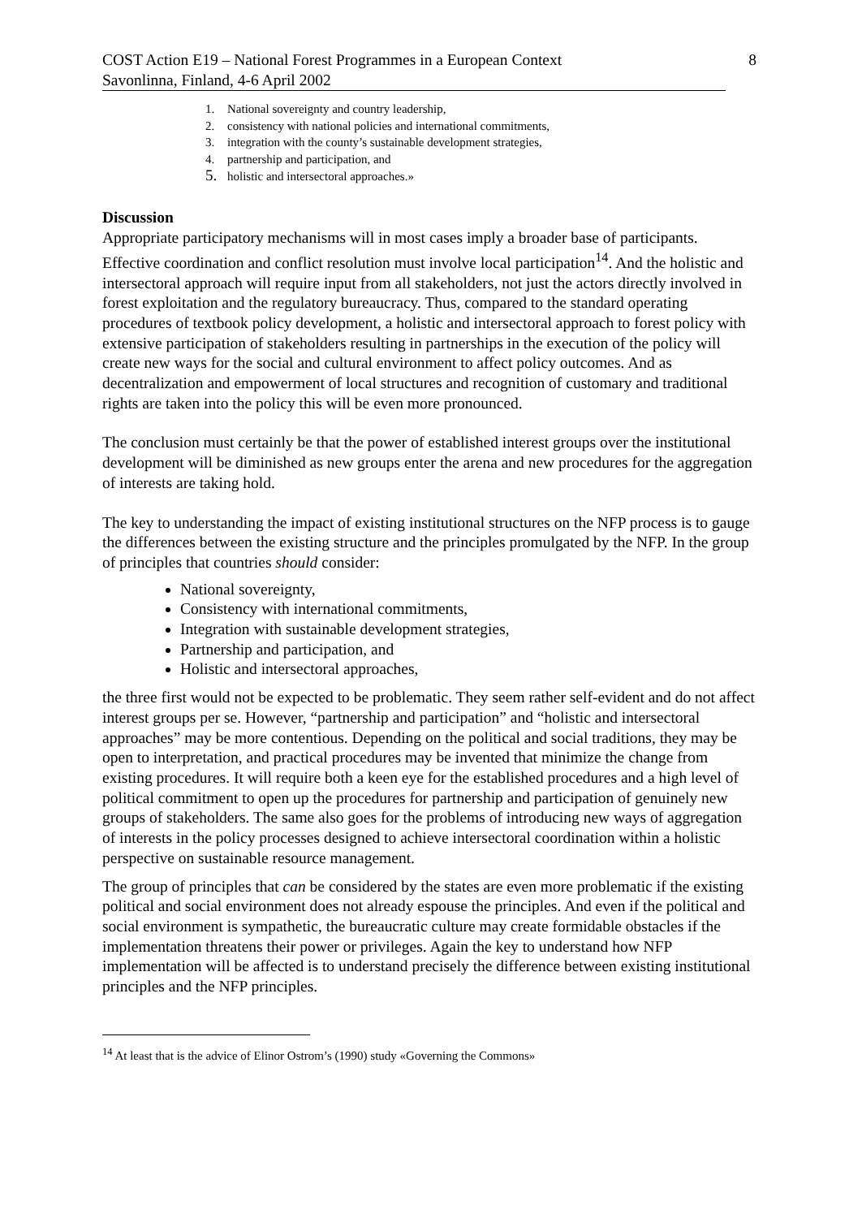COST Action E19 – National Forest Programmes in a European Context 8
Savonlinna, Finland, 4-6 April 2002
1. National sovereignty and country leadership,
2. consistency with national policies and international commitments,
3. integration with the county’s sustainable development strategies,
4. partnership and participation, and
5. holistic and intersectoral approaches.»
Discussion
Appropriate participatory mechanisms will in most cases imply a broader base of participants. Effective coordination and conflict resolution must involve local participation<sup>14</sup>. And the holistic and intersectoral approach will require input from all stakeholders, not just the actors directly involved in forest exploitation and the regulatory bureaucracy. Thus, compared to the standard operating procedures of textbook policy development, a holistic and intersectoral approach to forest policy with extensive participation of stakeholders resulting in partnerships in the execution of the policy will create new ways for the social and cultural environment to affect policy outcomes. And as decentralization and empowerment of local structures and recognition of customary and traditional rights are taken into the policy this will be even more pronounced.
The conclusion must certainly be that the power of established interest groups over the institutional development will be diminished as new groups enter the arena and new procedures for the aggregation of interests are taking hold.
The key to understanding the impact of existing institutional structures on the NFP process is to gauge the differences between the existing structure and the principles promulgated by the NFP. In the group of principles that countries should consider:
National sovereignty,
Consistency with international commitments,
Integration with sustainable development strategies,
Partnership and participation, and
Holistic and intersectoral approaches,
the three first would not be expected to be problematic. They seem rather self-evident and do not affect interest groups per se. However, “partnership and participation” and “holistic and intersectoral approaches” may be more contentious. Depending on the political and social traditions, they may be open to interpretation, and practical procedures may be invented that minimize the change from existing procedures. It will require both a keen eye for the established procedures and a high level of political commitment to open up the procedures for partnership and participation of genuinely new groups of stakeholders. The same also goes for the problems of introducing new ways of aggregation of interests in the policy processes designed to achieve intersectoral coordination within a holistic perspective on sustainable resource management.
The group of principles that can be considered by the states are even more problematic if the existing political and social environment does not already espouse the principles. And even if the political and social environment is sympathetic, the bureaucratic culture may create formidable obstacles if the implementation threatens their power or privileges. Again the key to understand how NFP implementation will be affected is to understand precisely the difference between existing institutional principles and the NFP principles.
<sup>14</sup> At least that is the advice of Elinor Ostrom’s (1990) study «Governing the Commons»